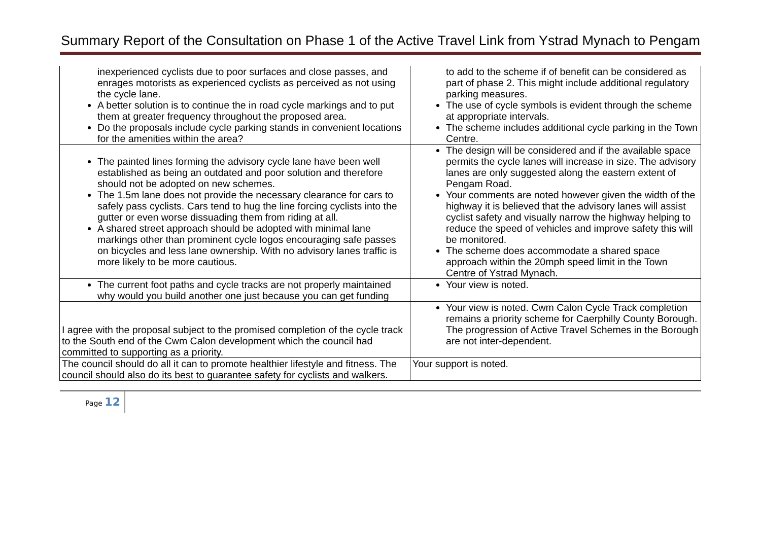Summary Report of the Consultation on Phase 1 of the Active Travel Link from Ystrad Mynach to Pengam
| inexperienced cyclists due to poor surfaces and close passes, and enrages motorists as experienced cyclists as perceived as not using the cycle lane. A better solution is to continue the in road cycle markings and to put them at greater frequency throughout the proposed area. Do the proposals include cycle parking stands in convenient locations for the amenities within the area? | to add to the scheme if of benefit can be considered as part of phase 2. This might include additional regulatory parking measures. The use of cycle symbols is evident through the scheme at appropriate intervals. The scheme includes additional cycle parking in the Town Centre. |
| The painted lines forming the advisory cycle lane have been well established as being an outdated and poor solution and therefore should not be adopted on new schemes. The 1.5m lane does not provide the necessary clearance for cars to safely pass cyclists. Cars tend to hug the line forcing cyclists into the gutter or even worse dissuading them from riding at all. A shared street approach should be adopted with minimal lane markings other than prominent cycle logos encouraging safe passes on bicycles and less lane ownership. With no advisory lanes traffic is more likely to be more cautious. | The design will be considered and if the available space permits the cycle lanes will increase in size. The advisory lanes are only suggested along the eastern extent of Pengam Road. Your comments are noted however given the width of the highway it is believed that the advisory lanes will assist cyclist safety and visually narrow the highway helping to reduce the speed of vehicles and improve safety this will be monitored. The scheme does accommodate a shared space approach within the 20mph speed limit in the Town Centre of Ystrad Mynach. |
| The current foot paths and cycle tracks are not properly maintained why would you build another one just because you can get funding | Your view is noted. |
| I agree with the proposal subject to the promised completion of the cycle track to the South end of the Cwm Calon development which the council had committed to supporting as a priority. | Your view is noted. Cwm Calon Cycle Track completion remains a priority scheme for Caerphilly County Borough. The progression of Active Travel Schemes in the Borough are not inter-dependent. |
| The council should do all it can to promote healthier lifestyle and fitness. The council should also do its best to guarantee safety for cyclists and walkers. | Your support is noted. |
Page 12